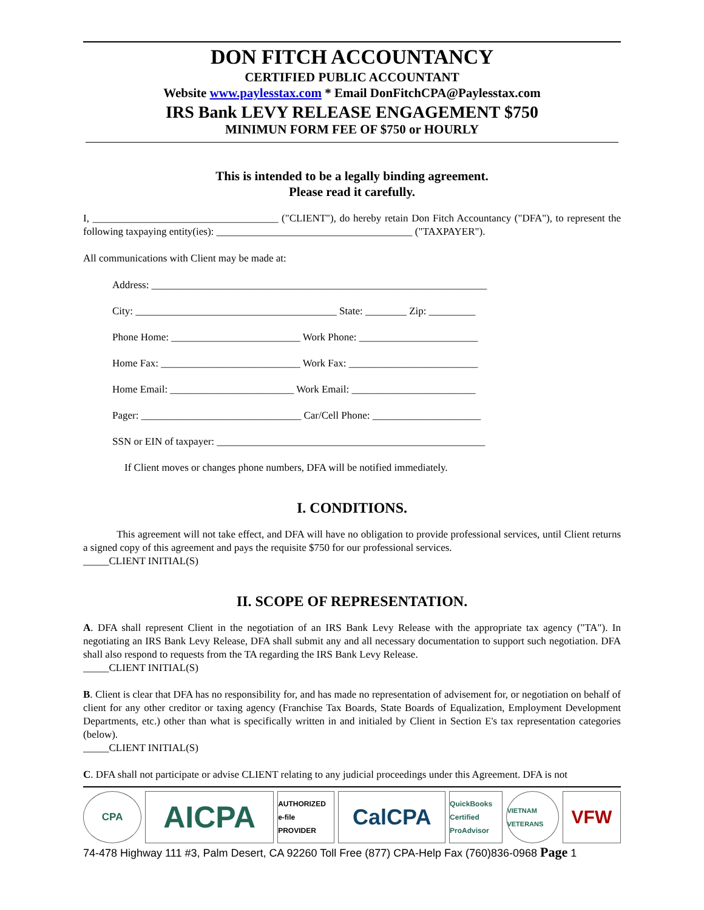DON FITCH ACCOUNTANCY
CERTIFIED PUBLIC ACCOUNTANT
Website www.paylesstax.com * Email DonFitchCPA@Paylesstax.com
IRS Bank LEVY RELEASE ENGAGEMENT $750
MINIMUN FORM FEE OF $750 or HOURLY
This is intended to be a legally binding agreement.
Please read it carefully.
I, ____________________________________ ("CLIENT"), do hereby retain Don Fitch Accountancy ("DFA"), to represent the following taxpaying entity(ies): ______________________________________ ("TAXPAYER").
All communications with Client may be made at:
Address: _________________________________________________________________
City: _______________________________________ State: ________ Zip: _________
Phone Home: _________________________ Work Phone: _______________________
Home Fax: ___________________________ Work Fax: _________________________
Home Email: ________________________ Work Email: ________________________
Pager: _______________________________ Car/Cell Phone: _____________________
SSN or EIN of taxpayer: ____________________________________________________
If Client moves or changes phone numbers, DFA will be notified immediately.
I. CONDITIONS.
This agreement will not take effect, and DFA will have no obligation to provide professional services, until Client returns a signed copy of this agreement and pays the requisite $750 for our professional services.
_____CLIENT INITIAL(S)
II. SCOPE OF REPRESENTATION.
A. DFA shall represent Client in the negotiation of an IRS Bank Levy Release with the appropriate tax agency ("TA"). In negotiating an IRS Bank Levy Release, DFA shall submit any and all necessary documentation to support such negotiation. DFA shall also respond to requests from the TA regarding the IRS Bank Levy Release.
_____CLIENT INITIAL(S)
B. Client is clear that DFA has no responsibility for, and has made no representation of advisement for, or negotiation on behalf of client for any other creditor or taxing agency (Franchise Tax Boards, State Boards of Equalization, Employment Development Departments, etc.) other than what is specifically written in and initialed by Client in Section E's tax representation categories (below).
_____CLIENT INITIAL(S)
C. DFA shall not participate or advise CLIENT relating to any judicial proceedings under this Agreement. DFA is not
CPA
AICPA
AUTHORIZED e-file PROVIDER
CalCPA
QuickBooks Certified ProAdvisor
VIETNAM VETERANS
VFW
74-478 Highway 111 #3, Palm Desert, CA 92260 Toll Free (877) CPA-Help Fax (760)836-0968 Page 1